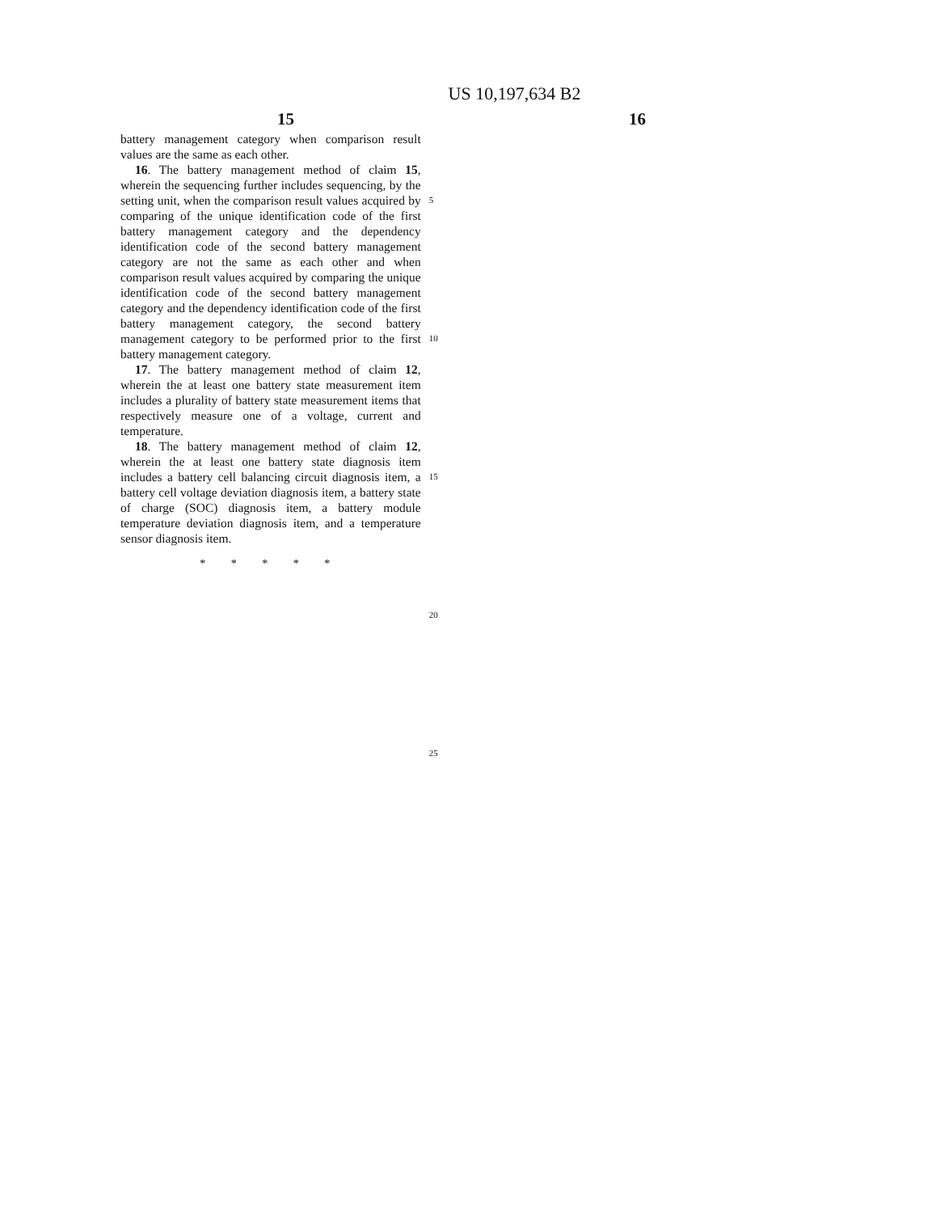US 10,197,634 B2
15
battery management category when comparison result values are the same as each other.
16. The battery management method of claim 15, wherein the sequencing further includes sequencing, by the setting unit, when the comparison result values acquired by comparing of the unique identification code of the first battery management category and the dependency identification code of the second battery management category are not the same as each other and when comparison result values acquired by comparing the unique identification code of the second battery management category and the dependency identification code of the first battery management category, the second battery management category to be performed prior to the first battery management category.
17. The battery management method of claim 12, wherein the at least one battery state measurement item includes a plurality of battery state measurement items that respectively measure one of a voltage, current and temperature.
18. The battery management method of claim 12, wherein the at least one battery state diagnosis item includes a battery cell balancing circuit diagnosis item, a battery cell voltage deviation diagnosis item, a battery state of charge (SOC) diagnosis item, a battery module temperature deviation diagnosis item, and a temperature sensor diagnosis item.
* * * * *
5
10
15
20
25
16